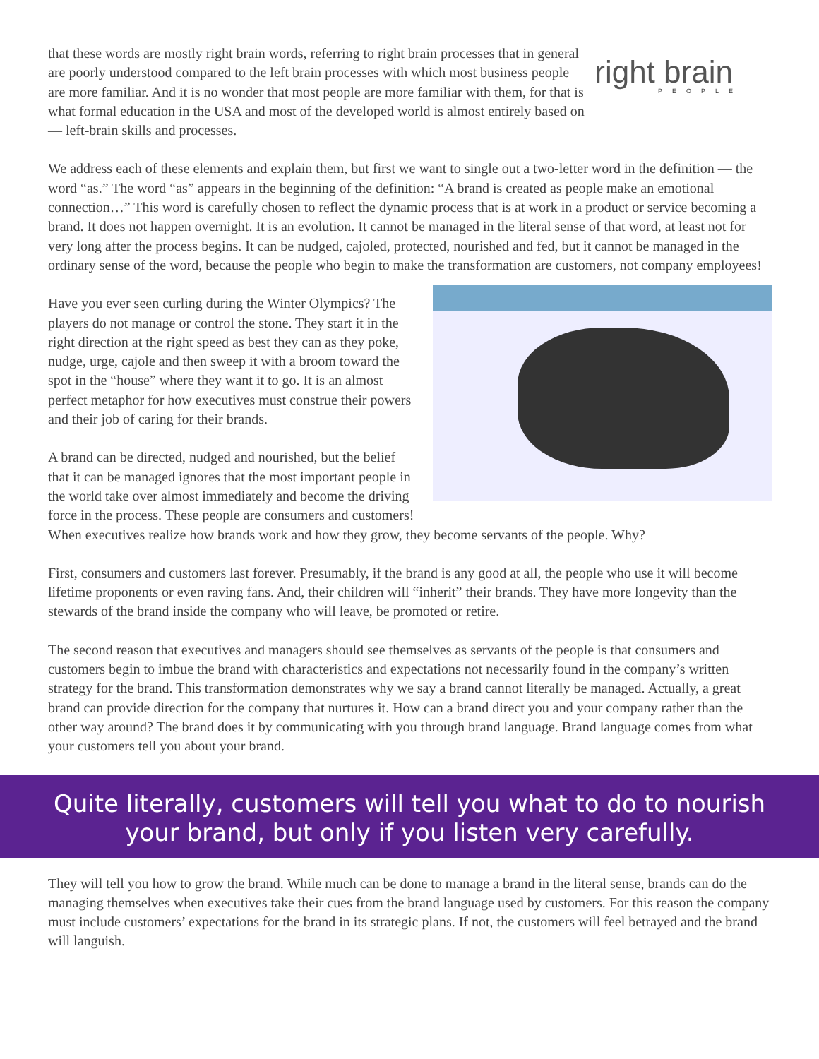that these words are mostly right brain words, referring to right brain processes that in general are poorly understood compared to the left brain processes with which most business people are more familiar. And it is no wonder that most people are more familiar with them, for that is what formal education in the USA and most of the developed world is almost entirely based on — left-brain skills and processes.
right brain
PEOPLE
We address each of these elements and explain them, but first we want to single out a two-letter word in the definition — the word “as.” The word “as” appears in the beginning of the definition: “A brand is created as people make an emotional connection…” This word is carefully chosen to reflect the dynamic process that is at work in a product or service becoming a brand. It does not happen overnight. It is an evolution. It cannot be managed in the literal sense of that word, at least not for very long after the process begins. It can be nudged, cajoled, protected, nourished and fed, but it cannot be managed in the ordinary sense of the word, because the people who begin to make the transformation are customers, not company employees!
Have you ever seen curling during the Winter Olympics? The players do not manage or control the stone. They start it in the right direction at the right speed as best they can as they poke, nudge, urge, cajole and then sweep it with a broom toward the spot in the “house” where they want it to go. It is an almost perfect metaphor for how executives must construe their powers and their job of caring for their brands.
A brand can be directed, nudged and nourished, but the belief that it can be managed ignores that the most important people in the world take over almost immediately and become the driving force in the process. These people are consumers and customers! When executives realize how brands work and how they grow, they become servants of the people. Why?
First, consumers and customers last forever. Presumably, if the brand is any good at all, the people who use it will become lifetime proponents or even raving fans. And, their children will “inherit” their brands. They have more longevity than the stewards of the brand inside the company who will leave, be promoted or retire.
The second reason that executives and managers should see themselves as servants of the people is that consumers and customers begin to imbue the brand with characteristics and expectations not necessarily found in the company’s written strategy for the brand. This transformation demonstrates why we say a brand cannot literally be managed. Actually, a great brand can provide direction for the company that nurtures it. How can a brand direct you and your company rather than the other way around? The brand does it by communicating with you through brand language. Brand language comes from what your customers tell you about your brand.
Quite literally, customers will tell you what to do to nourish
your brand, but only if you listen very carefully.
They will tell you how to grow the brand. While much can be done to manage a brand in the literal sense, brands can do the managing themselves when executives take their cues from the brand language used by customers. For this reason the company must include customers’ expectations for the brand in its strategic plans. If not, the customers will feel betrayed and the brand will languish.